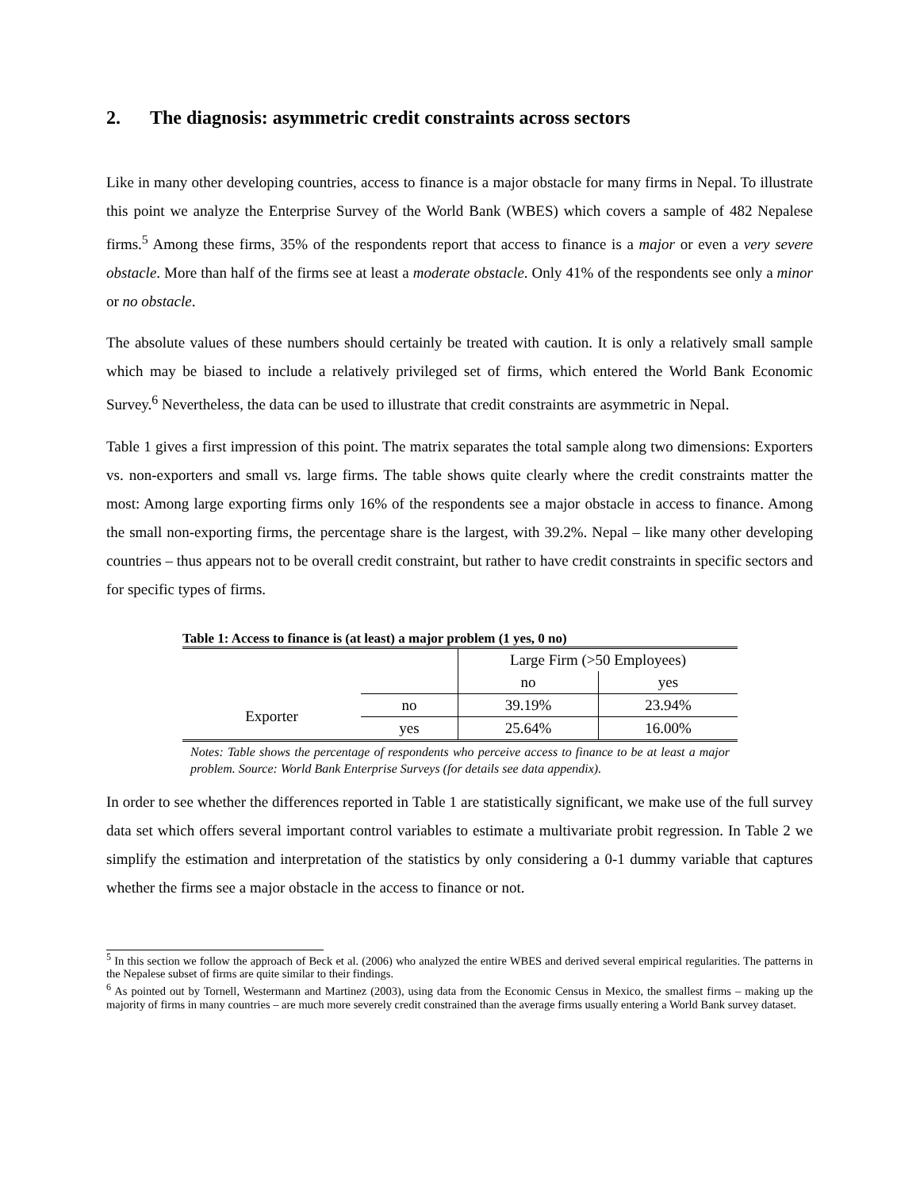2. The diagnosis: asymmetric credit constraints across sectors
Like in many other developing countries, access to finance is a major obstacle for many firms in Nepal. To illustrate this point we analyze the Enterprise Survey of the World Bank (WBES) which covers a sample of 482 Nepalese firms.<sup>5</sup> Among these firms, 35% of the respondents report that access to finance is a major or even a very severe obstacle. More than half of the firms see at least a moderate obstacle. Only 41% of the respondents see only a minor or no obstacle.
The absolute values of these numbers should certainly be treated with caution. It is only a relatively small sample which may be biased to include a relatively privileged set of firms, which entered the World Bank Economic Survey.<sup>6</sup> Nevertheless, the data can be used to illustrate that credit constraints are asymmetric in Nepal.
Table 1 gives a first impression of this point. The matrix separates the total sample along two dimensions: Exporters vs. non-exporters and small vs. large firms. The table shows quite clearly where the credit constraints matter the most: Among large exporting firms only 16% of the respondents see a major obstacle in access to finance. Among the small non-exporting firms, the percentage share is the largest, with 39.2%. Nepal – like many other developing countries – thus appears not to be overall credit constraint, but rather to have credit constraints in specific sectors and for specific types of firms.
Table 1: Access to finance is (at least) a major problem (1 yes, 0 no)
| | | Large Firm (>50 Employees) | |
| | | no | yes |
| Exporter | no | 39.19% | 23.94% |
| | yes | 25.64% | 16.00% |
Notes: Table shows the percentage of respondents who perceive access to finance to be at least a major problem. Source: World Bank Enterprise Surveys (for details see data appendix).
In order to see whether the differences reported in Table 1 are statistically significant, we make use of the full survey data set which offers several important control variables to estimate a multivariate probit regression. In Table 2 we simplify the estimation and interpretation of the statistics by only considering a 0-1 dummy variable that captures whether the firms see a major obstacle in the access to finance or not.
<sup>5</sup> In this section we follow the approach of Beck et al. (2006) who analyzed the entire WBES and derived several empirical regularities. The patterns in the Nepalese subset of firms are quite similar to their findings.
<sup>6</sup> As pointed out by Tornell, Westermann and Martinez (2003), using data from the Economic Census in Mexico, the smallest firms – making up the majority of firms in many countries – are much more severely credit constrained than the average firms usually entering a World Bank survey dataset.